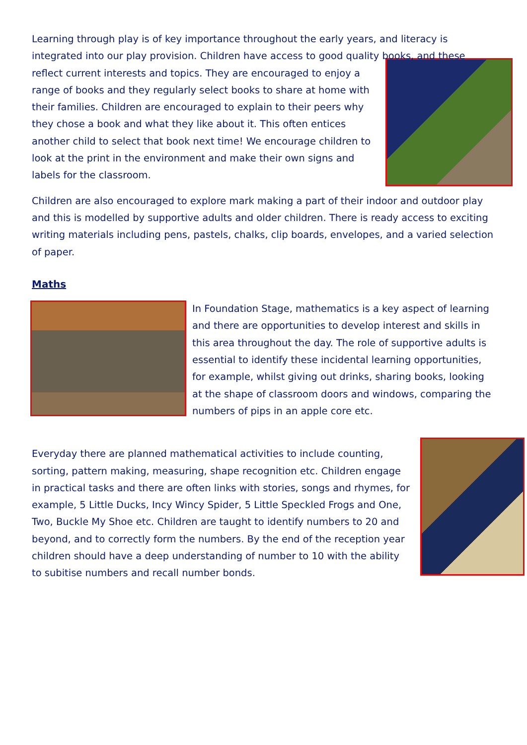Learning through play is of key importance throughout the early years, and literacy is integrated into our play provision. Children have access to good quality books, and these reflect current interests and topics. They are encouraged to enjoy a range of books and they regularly select books to share at home with their families. Children are encouraged to explain to their peers why they chose a book and what they like about it. This often entices another child to select that book next time! We encourage children to look at the print in the environment and make their own signs and labels for the classroom.
Children are also encouraged to explore mark making a part of their indoor and outdoor play and this is modelled by supportive adults and older children. There is ready access to exciting writing materials including pens, pastels, chalks, clip boards, envelopes, and a varied selection of paper.
Maths
In Foundation Stage, mathematics is a key aspect of learning and there are opportunities to develop interest and skills in this area throughout the day. The role of supportive adults is essential to identify these incidental learning opportunities, for example, whilst giving out drinks, sharing books, looking at the shape of classroom doors and windows, comparing the numbers of pips in an apple core etc.
Everyday there are planned mathematical activities to include counting, sorting, pattern making, measuring, shape recognition etc. Children engage in practical tasks and there are often links with stories, songs and rhymes, for example, 5 Little Ducks, Incy Wincy Spider, 5 Little Speckled Frogs and One, Two, Buckle My Shoe etc. Children are taught to identify numbers to 20 and beyond, and to correctly form the numbers. By the end of the reception year children should have a deep understanding of number to 10 with the ability to subitise numbers and recall number bonds.